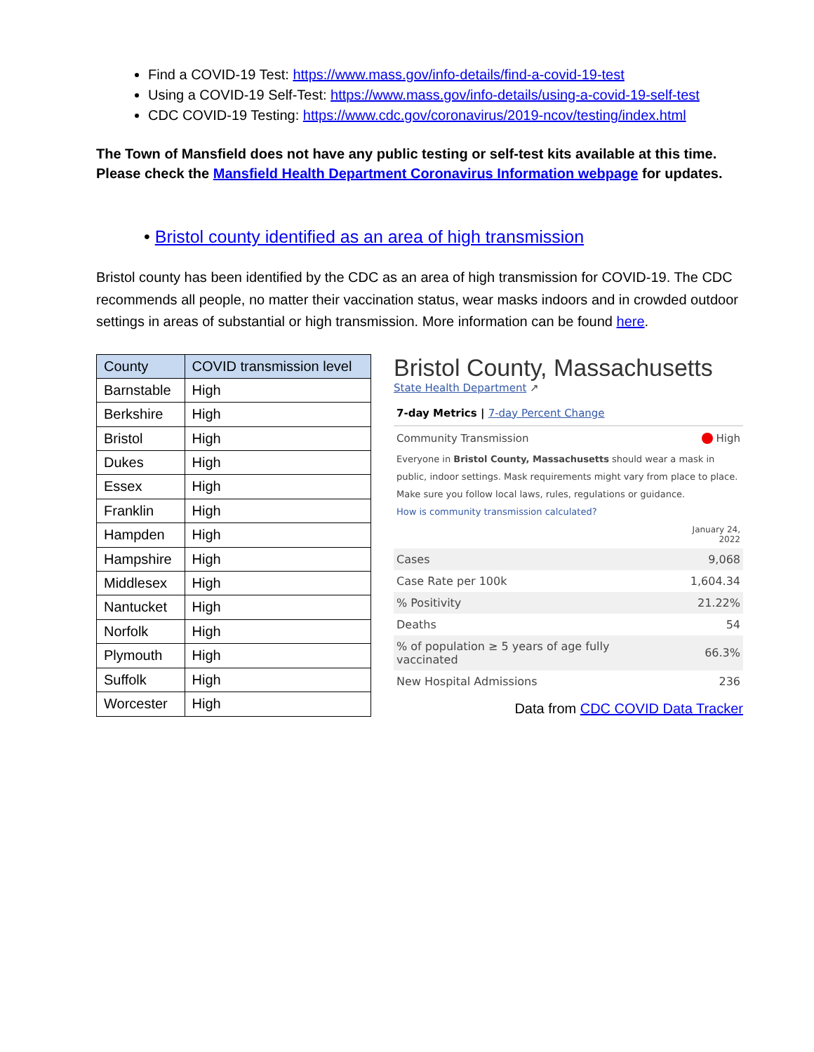Find a COVID-19 Test: https://www.mass.gov/info-details/find-a-covid-19-test
Using a COVID-19 Self-Test: https://www.mass.gov/info-details/using-a-covid-19-self-test
CDC COVID-19 Testing: https://www.cdc.gov/coronavirus/2019-ncov/testing/index.html
The Town of Mansfield does not have any public testing or self-test kits available at this time. Please check the Mansfield Health Department Coronavirus Information webpage for updates.
• Bristol county identified as an area of high transmission
Bristol county has been identified by the CDC as an area of high transmission for COVID-19. The CDC recommends all people, no matter their vaccination status, wear masks indoors and in crowded outdoor settings in areas of substantial or high transmission. More information can be found here.
| County | COVID transmission level |
| --- | --- |
| Barnstable | High |
| Berkshire | High |
| Bristol | High |
| Dukes | High |
| Essex | High |
| Franklin | High |
| Hampden | High |
| Hampshire | High |
| Middlesex | High |
| Nantucket | High |
| Norfolk | High |
| Plymouth | High |
| Suffolk | High |
| Worcester | High |
Bristol County, Massachusetts
State Health Department ↗
7-day Metrics | 7-day Percent Change
Community Transmission High
Everyone in Bristol County, Massachusetts should wear a mask in public, indoor settings. Mask requirements might vary from place to place. Make sure you follow local laws, rules, regulations or guidance.
How is community transmission calculated?
| | January 24, 2022 |
| Cases | 9,068 |
| Case Rate per 100k | 1,604.34 |
| % Positivity | 21.22% |
| Deaths | 54 |
| % of population ≥ 5 years of age fully vaccinated | 66.3% |
| New Hospital Admissions | 236 |
Data from CDC COVID Data Tracker